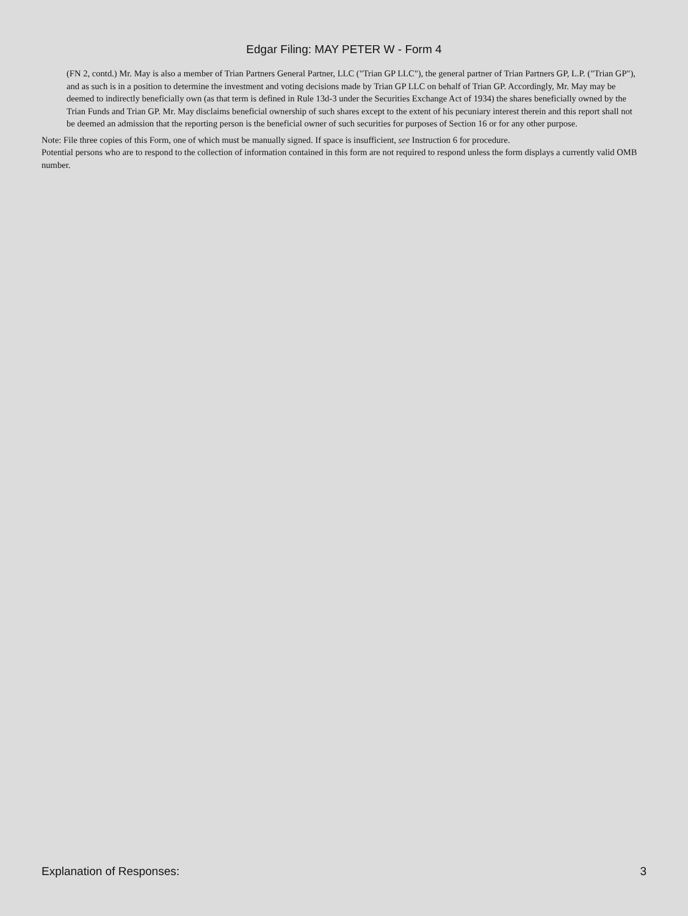Edgar Filing: MAY PETER W - Form 4
(FN 2, contd.) Mr. May is also a member of Trian Partners General Partner, LLC ("Trian GP LLC"), the general partner of Trian Partners GP, L.P. ("Trian GP"), and as such is in a position to determine the investment and voting decisions made by Trian GP LLC on behalf of Trian GP. Accordingly, Mr. May may be deemed to indirectly beneficially own (as that term is defined in Rule 13d-3 under the Securities Exchange Act of 1934) the shares beneficially owned by the Trian Funds and Trian GP. Mr. May disclaims beneficial ownership of such shares except to the extent of his pecuniary interest therein and this report shall not be deemed an admission that the reporting person is the beneficial owner of such securities for purposes of Section 16 or for any other purpose.
Note: File three copies of this Form, one of which must be manually signed. If space is insufficient, see Instruction 6 for procedure.
Potential persons who are to respond to the collection of information contained in this form are not required to respond unless the form displays a currently valid OMB number.
Explanation of Responses: 3